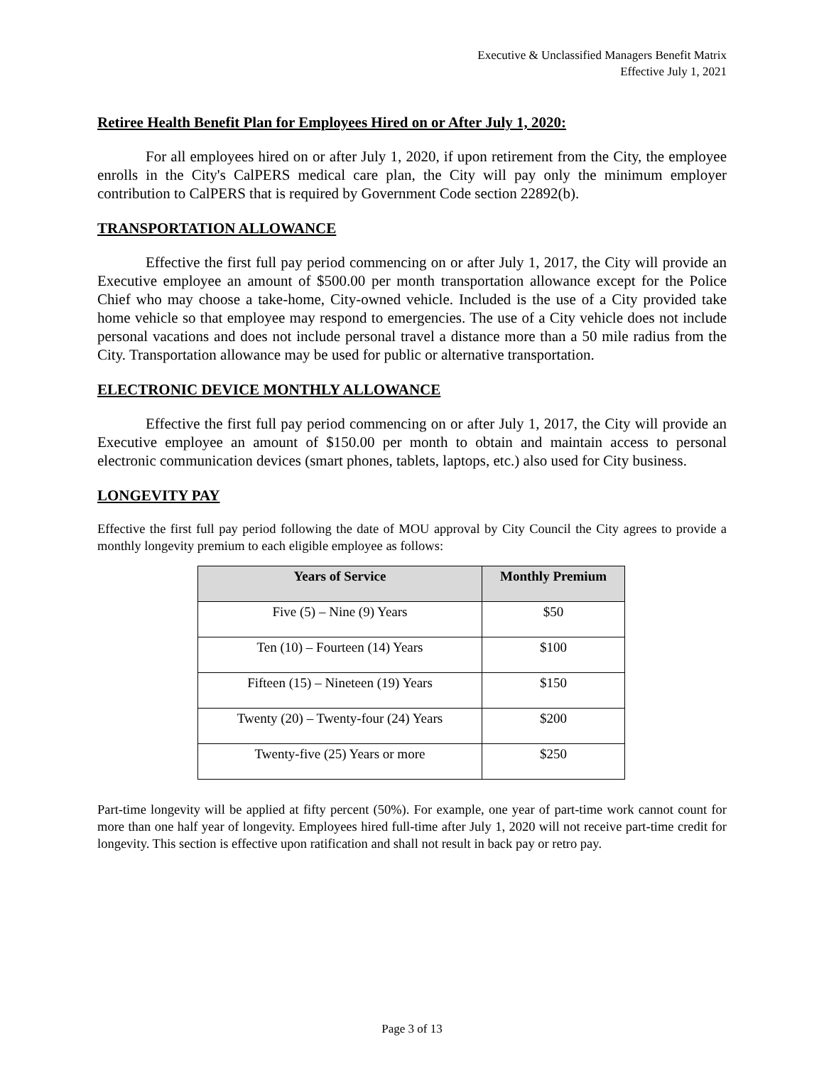Executive & Unclassified Managers Benefit Matrix
Effective July 1, 2021
Retiree Health Benefit Plan for Employees Hired on or After July 1, 2020:
For all employees hired on or after July 1, 2020, if upon retirement from the City, the employee enrolls in the City's CalPERS medical care plan, the City will pay only the minimum employer contribution to CalPERS that is required by Government Code section 22892(b).
TRANSPORTATION ALLOWANCE
Effective the first full pay period commencing on or after July 1, 2017, the City will provide an Executive employee an amount of $500.00 per month transportation allowance except for the Police Chief who may choose a take-home, City-owned vehicle. Included is the use of a City provided take home vehicle so that employee may respond to emergencies. The use of a City vehicle does not include personal vacations and does not include personal travel a distance more than a 50 mile radius from the City. Transportation allowance may be used for public or alternative transportation.
ELECTRONIC DEVICE MONTHLY ALLOWANCE
Effective the first full pay period commencing on or after July 1, 2017, the City will provide an Executive employee an amount of $150.00 per month to obtain and maintain access to personal electronic communication devices (smart phones, tablets, laptops, etc.) also used for City business.
LONGEVITY PAY
Effective the first full pay period following the date of MOU approval by City Council the City agrees to provide a monthly longevity premium to each eligible employee as follows:
| Years of Service | Monthly Premium |
| --- | --- |
| Five (5) – Nine (9) Years | $50 |
| Ten (10) – Fourteen (14) Years | $100 |
| Fifteen (15) – Nineteen (19) Years | $150 |
| Twenty (20) – Twenty-four (24) Years | $200 |
| Twenty-five (25) Years or more | $250 |
Part-time longevity will be applied at fifty percent (50%). For example, one year of part-time work cannot count for more than one half year of longevity. Employees hired full-time after July 1, 2020 will not receive part-time credit for longevity. This section is effective upon ratification and shall not result in back pay or retro pay.
Page 3 of 13